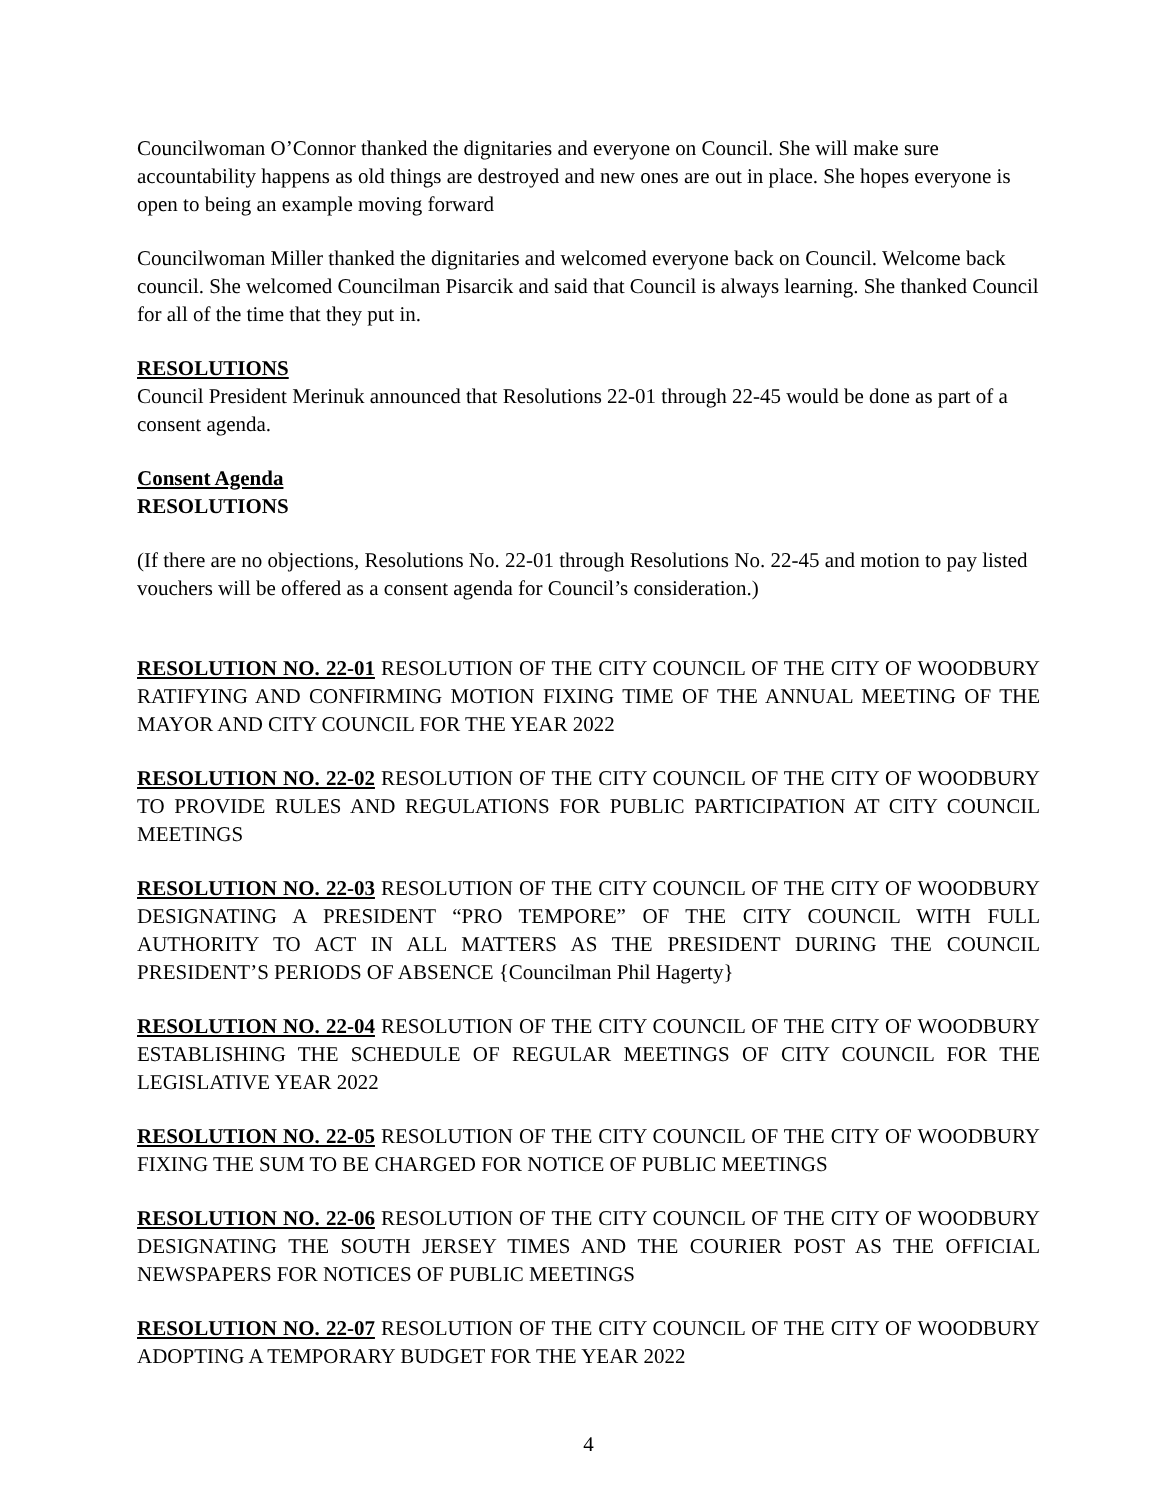Councilwoman O’Connor thanked the dignitaries and everyone on Council. She will make sure accountability happens as old things are destroyed and new ones are out in place. She hopes everyone is open to being an example moving forward
Councilwoman Miller thanked the dignitaries and welcomed everyone back on Council. Welcome back council. She welcomed Councilman Pisarcik and said that Council is always learning. She thanked Council for all of the time that they put in.
RESOLUTIONS
Council President Merinuk announced that Resolutions 22-01 through 22-45 would be done as part of a consent agenda.
Consent Agenda
RESOLUTIONS
(If there are no objections, Resolutions No. 22-01 through Resolutions No. 22-45 and motion to pay listed vouchers will be offered as a consent agenda for Council’s consideration.)
RESOLUTION NO. 22-01 RESOLUTION OF THE CITY COUNCIL OF THE CITY OF WOODBURY RATIFYING AND CONFIRMING MOTION FIXING TIME OF THE ANNUAL MEETING OF THE MAYOR AND CITY COUNCIL FOR THE YEAR 2022
RESOLUTION NO. 22-02 RESOLUTION OF THE CITY COUNCIL OF THE CITY OF WOODBURY TO PROVIDE RULES AND REGULATIONS FOR PUBLIC PARTICIPATION AT CITY COUNCIL MEETINGS
RESOLUTION NO. 22-03 RESOLUTION OF THE CITY COUNCIL OF THE CITY OF WOODBURY DESIGNATING A PRESIDENT “PRO TEMPORE” OF THE CITY COUNCIL WITH FULL AUTHORITY TO ACT IN ALL MATTERS AS THE PRESIDENT DURING THE COUNCIL PRESIDENT’S PERIODS OF ABSENCE {Councilman Phil Hagerty}
RESOLUTION NO. 22-04 RESOLUTION OF THE CITY COUNCIL OF THE CITY OF WOODBURY ESTABLISHING THE SCHEDULE OF REGULAR MEETINGS OF CITY COUNCIL FOR THE LEGISLATIVE YEAR 2022
RESOLUTION NO. 22-05 RESOLUTION OF THE CITY COUNCIL OF THE CITY OF WOODBURY FIXING THE SUM TO BE CHARGED FOR NOTICE OF PUBLIC MEETINGS
RESOLUTION NO. 22-06 RESOLUTION OF THE CITY COUNCIL OF THE CITY OF WOODBURY DESIGNATING THE SOUTH JERSEY TIMES AND THE COURIER POST AS THE OFFICIAL NEWSPAPERS FOR NOTICES OF PUBLIC MEETINGS
RESOLUTION NO. 22-07 RESOLUTION OF THE CITY COUNCIL OF THE CITY OF WOODBURY ADOPTING A TEMPORARY BUDGET FOR THE YEAR 2022
4